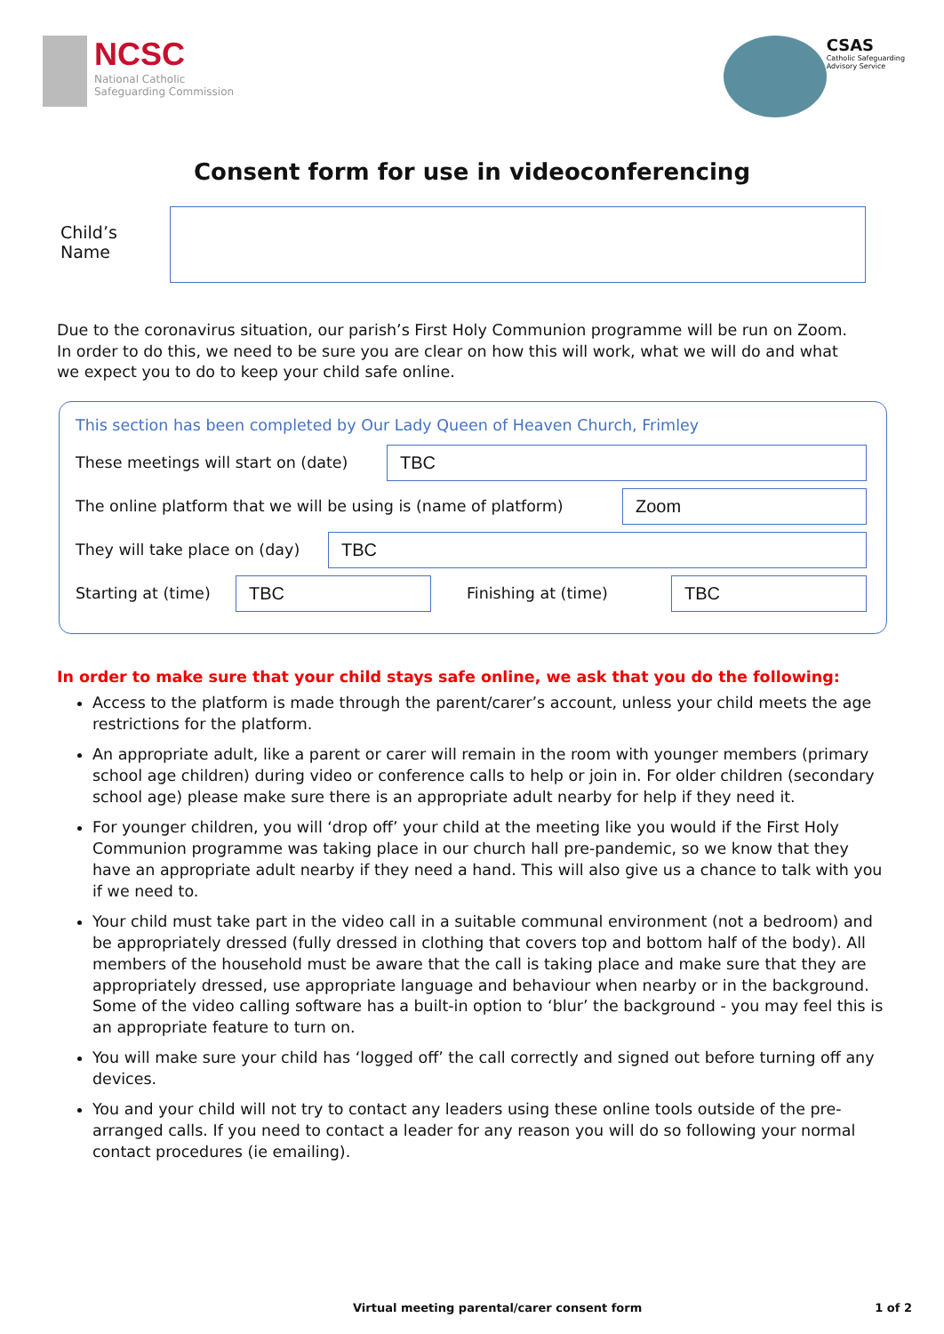NCSC
National Catholic
Safeguarding Commission
CSAS
Catholic Safeguarding
Advisory Service
Consent form for use in videoconferencing
Child’s
Name
Due to the coronavirus situation, our parish’s First Holy Communion programme will be run on Zoom. In order to do this, we need to be sure you are clear on how this will work, what we will do and what we expect you to do to keep your child safe online.
This section has been completed by Our Lady Queen of Heaven Church, Frimley
These meetings will start on (date) TBC
The online platform that we will be using is (name of platform) Zoom
They will take place on (day) TBC
Starting at (time) TBC Finishing at (time) TBC
In order to make sure that your child stays safe online, we ask that you do the following:
Access to the platform is made through the parent/carer’s account, unless your child meets the age restrictions for the platform.
An appropriate adult, like a parent or carer will remain in the room with younger members (primary school age children) during video or conference calls to help or join in. For older children (secondary school age) please make sure there is an appropriate adult nearby for help if they need it.
For younger children, you will ‘drop off’ your child at the meeting like you would if the First Holy Communion programme was taking place in our church hall pre-pandemic, so we know that they have an appropriate adult nearby if they need a hand. This will also give us a chance to talk with you if we need to.
Your child must take part in the video call in a suitable communal environment (not a bedroom) and be appropriately dressed (fully dressed in clothing that covers top and bottom half of the body). All members of the household must be aware that the call is taking place and make sure that they are appropriately dressed, use appropriate language and behaviour when nearby or in the background. Some of the video calling software has a built-in option to ‘blur’ the background - you may feel this is an appropriate feature to turn on.
You will make sure your child has ‘logged off’ the call correctly and signed out before turning off any devices.
You and your child will not try to contact any leaders using these online tools outside of the pre-arranged calls. If you need to contact a leader for any reason you will do so following your normal contact procedures (ie emailing).
Virtual meeting parental/carer consent form 1 of 2